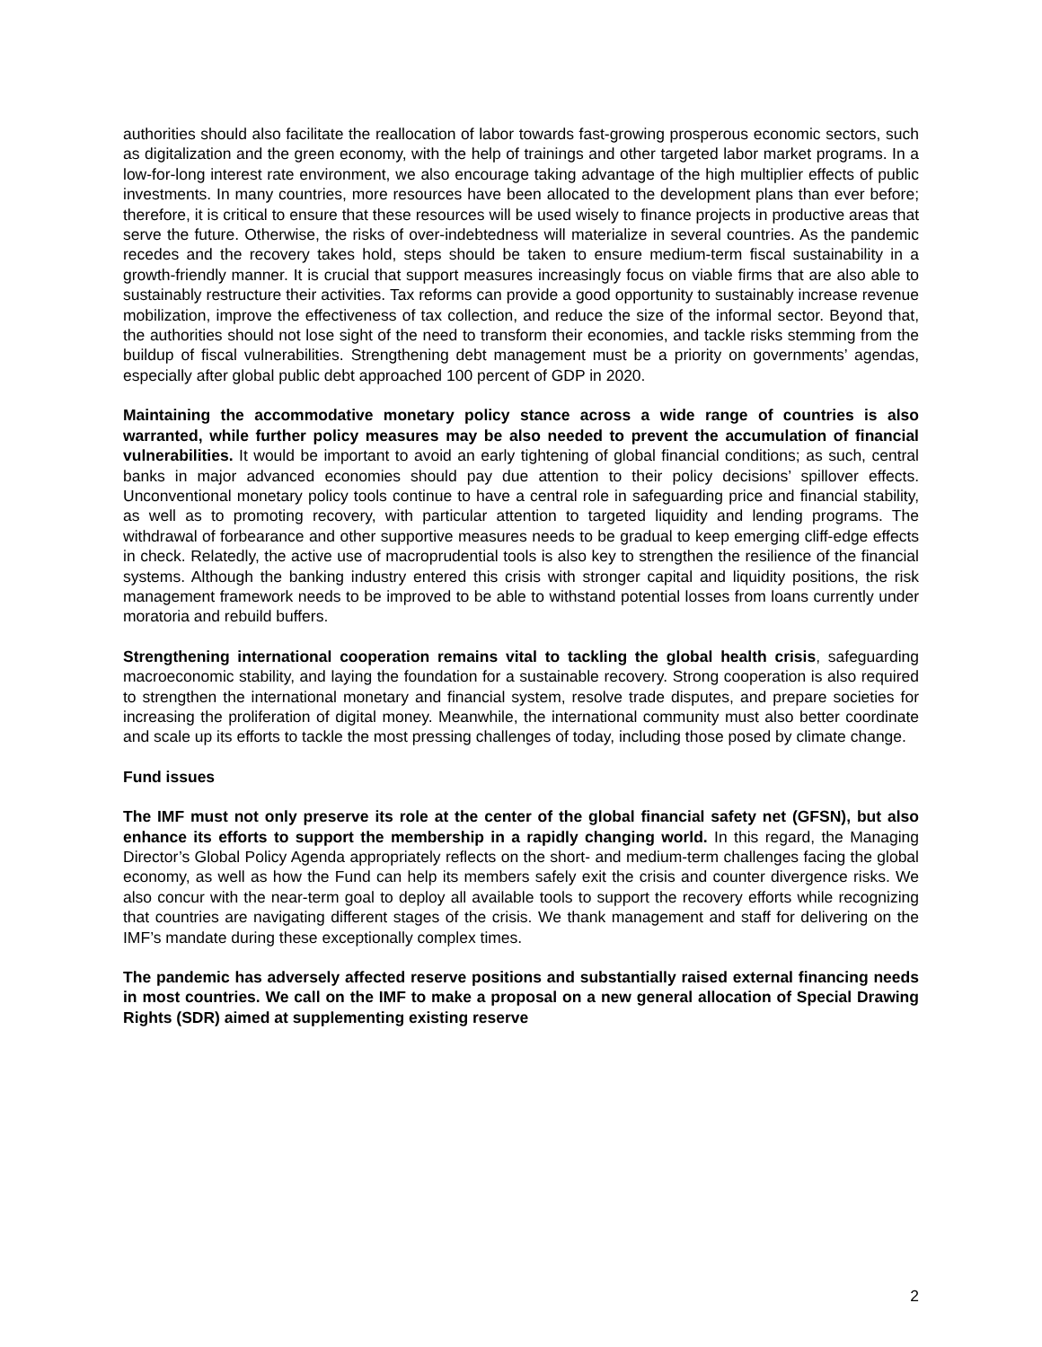authorities should also facilitate the reallocation of labor towards fast-growing prosperous economic sectors, such as digitalization and the green economy, with the help of trainings and other targeted labor market programs. In a low-for-long interest rate environment, we also encourage taking advantage of the high multiplier effects of public investments. In many countries, more resources have been allocated to the development plans than ever before; therefore, it is critical to ensure that these resources will be used wisely to finance projects in productive areas that serve the future. Otherwise, the risks of over-indebtedness will materialize in several countries. As the pandemic recedes and the recovery takes hold, steps should be taken to ensure medium-term fiscal sustainability in a growth-friendly manner. It is crucial that support measures increasingly focus on viable firms that are also able to sustainably restructure their activities. Tax reforms can provide a good opportunity to sustainably increase revenue mobilization, improve the effectiveness of tax collection, and reduce the size of the informal sector. Beyond that, the authorities should not lose sight of the need to transform their economies, and tackle risks stemming from the buildup of fiscal vulnerabilities. Strengthening debt management must be a priority on governments’ agendas, especially after global public debt approached 100 percent of GDP in 2020.
Maintaining the accommodative monetary policy stance across a wide range of countries is also warranted, while further policy measures may be also needed to prevent the accumulation of financial vulnerabilities. It would be important to avoid an early tightening of global financial conditions; as such, central banks in major advanced economies should pay due attention to their policy decisions’ spillover effects. Unconventional monetary policy tools continue to have a central role in safeguarding price and financial stability, as well as to promoting recovery, with particular attention to targeted liquidity and lending programs. The withdrawal of forbearance and other supportive measures needs to be gradual to keep emerging cliff-edge effects in check. Relatedly, the active use of macroprudential tools is also key to strengthen the resilience of the financial systems. Although the banking industry entered this crisis with stronger capital and liquidity positions, the risk management framework needs to be improved to be able to withstand potential losses from loans currently under moratoria and rebuild buffers.
Strengthening international cooperation remains vital to tackling the global health crisis, safeguarding macroeconomic stability, and laying the foundation for a sustainable recovery. Strong cooperation is also required to strengthen the international monetary and financial system, resolve trade disputes, and prepare societies for increasing the proliferation of digital money. Meanwhile, the international community must also better coordinate and scale up its efforts to tackle the most pressing challenges of today, including those posed by climate change.
Fund issues
The IMF must not only preserve its role at the center of the global financial safety net (GFSN), but also enhance its efforts to support the membership in a rapidly changing world. In this regard, the Managing Director’s Global Policy Agenda appropriately reflects on the short- and medium-term challenges facing the global economy, as well as how the Fund can help its members safely exit the crisis and counter divergence risks. We also concur with the near-term goal to deploy all available tools to support the recovery efforts while recognizing that countries are navigating different stages of the crisis. We thank management and staff for delivering on the IMF’s mandate during these exceptionally complex times.
The pandemic has adversely affected reserve positions and substantially raised external financing needs in most countries. We call on the IMF to make a proposal on a new general allocation of Special Drawing Rights (SDR) aimed at supplementing existing reserve
2